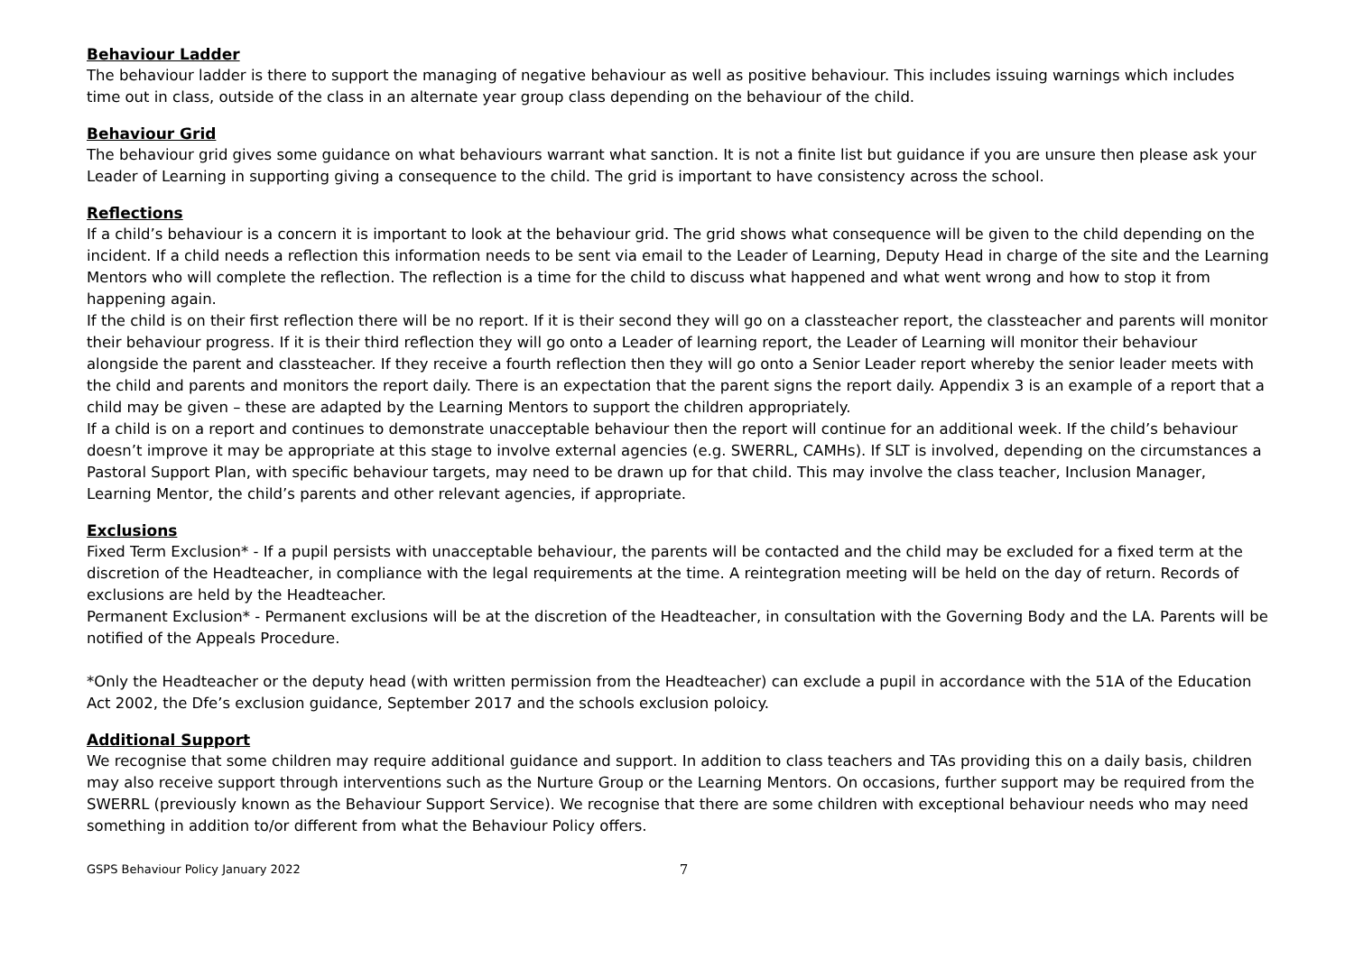Behaviour Ladder
The behaviour ladder is there to support the managing of negative behaviour as well as positive behaviour. This includes issuing warnings which includes time out in class, outside of the class in an alternate year group class depending on the behaviour of the child.
Behaviour Grid
The behaviour grid gives some guidance on what behaviours warrant what sanction. It is not a finite list but guidance if you are unsure then please ask your Leader of Learning in supporting giving a consequence to the child. The grid is important to have consistency across the school.
Reflections
If a child’s behaviour is a concern it is important to look at the behaviour grid. The grid shows what consequence will be given to the child depending on the incident. If a child needs a reflection this information needs to be sent via email to the Leader of Learning, Deputy Head in charge of the site and the Learning Mentors who will complete the reflection. The reflection is a time for the child to discuss what happened and what went wrong and how to stop it from happening again.
If the child is on their first reflection there will be no report. If it is their second they will go on a classteacher report, the classteacher and parents will monitor their behaviour progress. If it is their third reflection they will go onto a Leader of learning report, the Leader of Learning will monitor their behaviour alongside the parent and classteacher. If they receive a fourth reflection then they will go onto a Senior Leader report whereby the senior leader meets with the child and parents and monitors the report daily. There is an expectation that the parent signs the report daily. Appendix 3 is an example of a report that a child may be given – these are adapted by the Learning Mentors to support the children appropriately.
If a child is on a report and continues to demonstrate unacceptable behaviour then the report will continue for an additional week. If the child’s behaviour doesn’t improve it may be appropriate at this stage to involve external agencies (e.g. SWERRL, CAMHs). If SLT is involved, depending on the circumstances a Pastoral Support Plan, with specific behaviour targets, may need to be drawn up for that child. This may involve the class teacher, Inclusion Manager, Learning Mentor, the child’s parents and other relevant agencies, if appropriate.
Exclusions
Fixed Term Exclusion* - If a pupil persists with unacceptable behaviour, the parents will be contacted and the child may be excluded for a fixed term at the discretion of the Headteacher, in compliance with the legal requirements at the time. A reintegration meeting will be held on the day of return. Records of exclusions are held by the Headteacher.
Permanent Exclusion* - Permanent exclusions will be at the discretion of the Headteacher, in consultation with the Governing Body and the LA. Parents will be notified of the Appeals Procedure.
*Only the Headteacher or the deputy head (with written permission from the Headteacher) can exclude a pupil in accordance with the 51A of the Education Act 2002, the Dfe’s exclusion guidance, September 2017 and the schools exclusion poloicy.
Additional Support
We recognise that some children may require additional guidance and support. In addition to class teachers and TAs providing this on a daily basis, children may also receive support through interventions such as the Nurture Group or the Learning Mentors. On occasions, further support may be required from the SWERRL (previously known as the Behaviour Support Service). We recognise that there are some children with exceptional behaviour needs who may need something in addition to/or different from what the Behaviour Policy offers.
GSPS Behaviour Policy January 2022 7